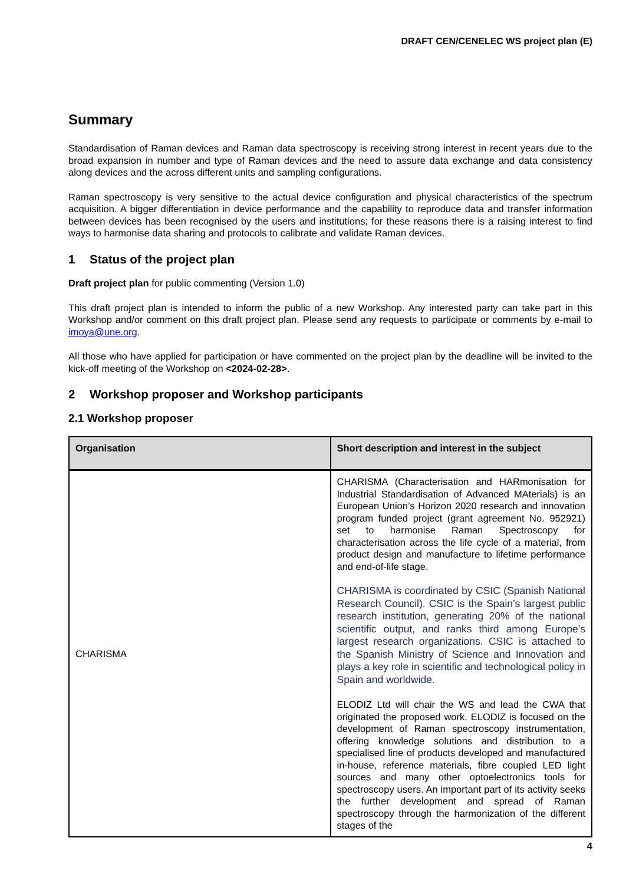DRAFT CEN/CENELEC WS project plan (E)
Summary
Standardisation of Raman devices and Raman data spectroscopy is receiving strong interest in recent years due to the broad expansion in number and type of Raman devices and the need to assure data exchange and data consistency along devices and the across different units and sampling configurations.
Raman spectroscopy is very sensitive to the actual device configuration and physical characteristics of the spectrum acquisition. A bigger differentiation in device performance and the capability to reproduce data and transfer information between devices has been recognised by the users and institutions; for these reasons there is a raising interest to find ways to harmonise data sharing and protocols to calibrate and validate Raman devices.
1 Status of the project plan
Draft project plan for public commenting (Version 1.0)
This draft project plan is intended to inform the public of a new Workshop. Any interested party can take part in this Workshop and/or comment on this draft project plan. Please send any requests to participate or comments by e-mail to imoya@une.org.
All those who have applied for participation or have commented on the project plan by the deadline will be invited to the kick-off meeting of the Workshop on <2024-02-28>.
2 Workshop proposer and Workshop participants
2.1 Workshop proposer
| Organisation | Short description and interest in the subject |
| --- | --- |
| CHARISMA | CHARISMA (Characterisation and HARmonisation for Industrial Standardisation of Advanced MAterials) is an European Union’s Horizon 2020 research and innovation program funded project (grant agreement No. 952921) set to harmonise Raman Spectroscopy for characterisation across the life cycle of a material, from product design and manufacture to lifetime performance and end-of-life stage. CHARISMA is coordinated by CSIC (Spanish National Research Council). CSIC is the Spain’s largest public research institution, generating 20% of the national scientific output, and ranks third among Europe’s largest research organizations. CSIC is attached to the Spanish Ministry of Science and Innovation and plays a key role in scientific and technological policy in Spain and worldwide. ELODIZ Ltd will chair the WS and lead the CWA that originated the proposed work. ELODIZ is focused on the development of Raman spectroscopy instrumentation, offering knowledge solutions and distribution to a specialised line of products developed and manufactured in-house, reference materials, fibre coupled LED light sources and many other optoelectronics tools for spectroscopy users. An important part of its activity seeks the further development and spread of Raman spectroscopy through the harmonization of the different stages of the |
4